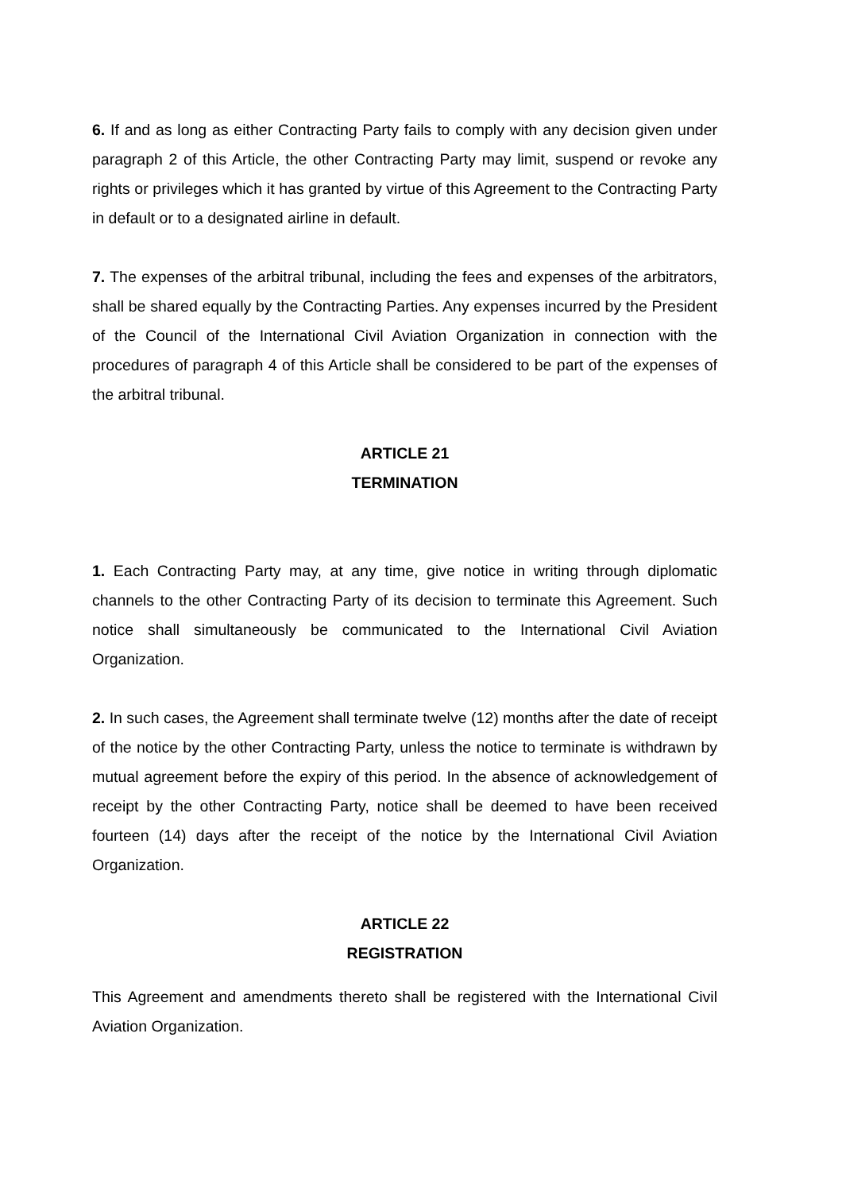6. If and as long as either Contracting Party fails to comply with any decision given under paragraph 2 of this Article, the other Contracting Party may limit, suspend or revoke any rights or privileges which it has granted by virtue of this Agreement to the Contracting Party in default or to a designated airline in default.
7. The expenses of the arbitral tribunal, including the fees and expenses of the arbitrators, shall be shared equally by the Contracting Parties. Any expenses incurred by the President of the Council of the International Civil Aviation Organization in connection with the procedures of paragraph 4 of this Article shall be considered to be part of the expenses of the arbitral tribunal.
ARTICLE 21
TERMINATION
1. Each Contracting Party may, at any time, give notice in writing through diplomatic channels to the other Contracting Party of its decision to terminate this Agreement. Such notice shall simultaneously be communicated to the International Civil Aviation Organization.
2. In such cases, the Agreement shall terminate twelve (12) months after the date of receipt of the notice by the other Contracting Party, unless the notice to terminate is withdrawn by mutual agreement before the expiry of this period. In the absence of acknowledgement of receipt by the other Contracting Party, notice shall be deemed to have been received fourteen (14) days after the receipt of the notice by the International Civil Aviation Organization.
ARTICLE 22
REGISTRATION
This Agreement and amendments thereto shall be registered with the International Civil Aviation Organization.